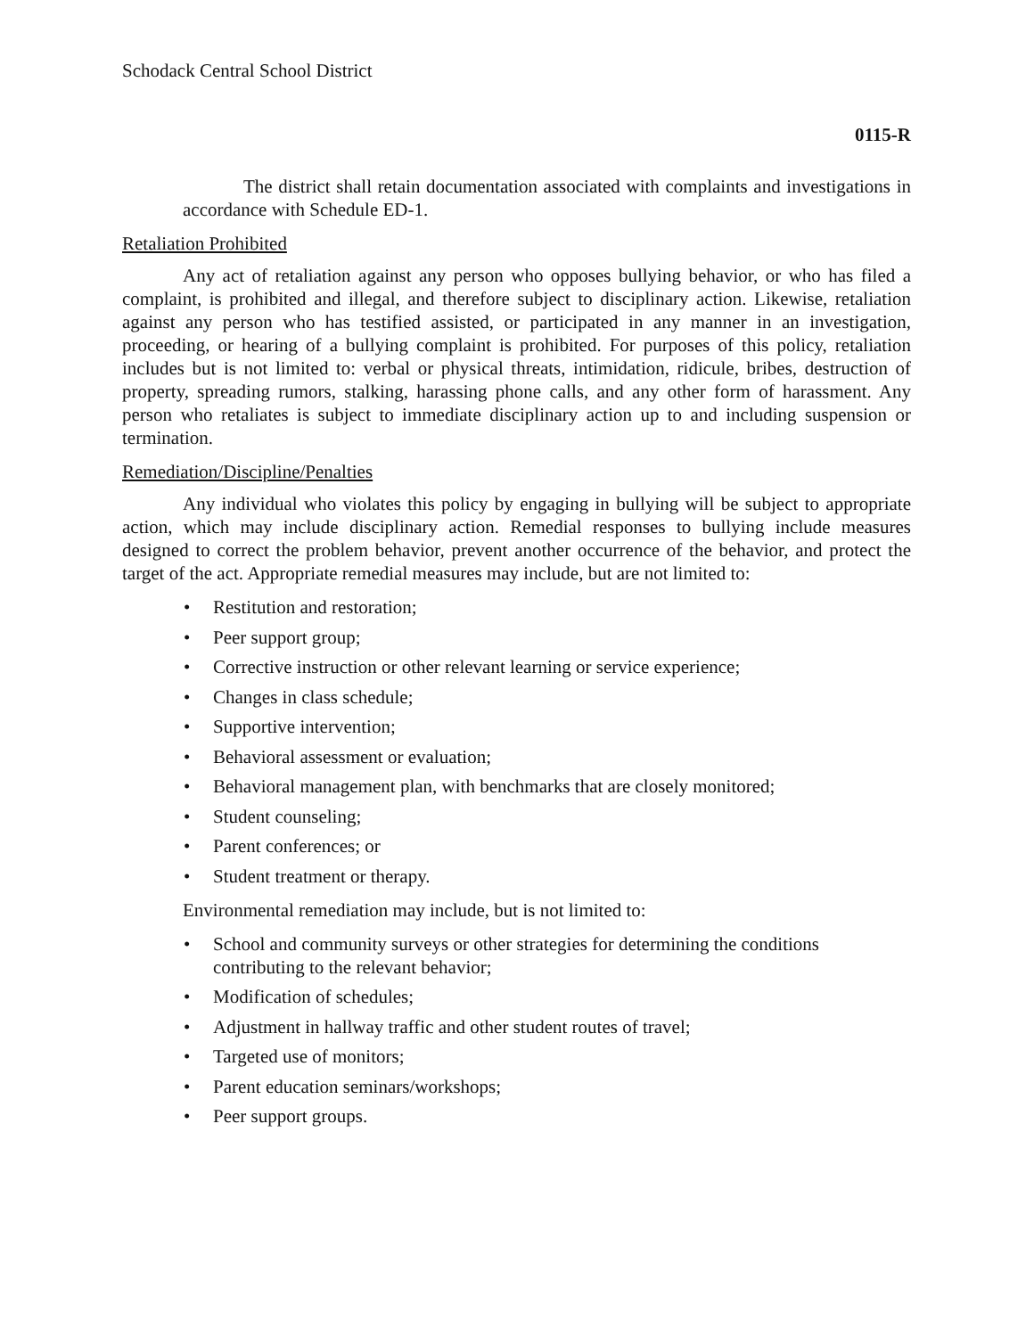Schodack Central School District
0115-R
The district shall retain documentation associated with complaints and investigations in accordance with Schedule ED-1.
Retaliation Prohibited
Any act of retaliation against any person who opposes bullying behavior, or who has filed a complaint, is prohibited and illegal, and therefore subject to disciplinary action. Likewise, retaliation against any person who has testified assisted, or participated in any manner in an investigation, proceeding, or hearing of a bullying complaint is prohibited. For purposes of this policy, retaliation includes but is not limited to: verbal or physical threats, intimidation, ridicule, bribes, destruction of property, spreading rumors, stalking, harassing phone calls, and any other form of harassment. Any person who retaliates is subject to immediate disciplinary action up to and including suspension or termination.
Remediation/Discipline/Penalties
Any individual who violates this policy by engaging in bullying will be subject to appropriate action, which may include disciplinary action. Remedial responses to bullying include measures designed to correct the problem behavior, prevent another occurrence of the behavior, and protect the target of the act. Appropriate remedial measures may include, but are not limited to:
• Restitution and restoration;
• Peer support group;
• Corrective instruction or other relevant learning or service experience;
• Changes in class schedule;
• Supportive intervention;
• Behavioral assessment or evaluation;
• Behavioral management plan, with benchmarks that are closely monitored;
• Student counseling;
• Parent conferences; or
• Student treatment or therapy.
Environmental remediation may include, but is not limited to:
• School and community surveys or other strategies for determining the conditions contributing to the relevant behavior;
• Modification of schedules;
• Adjustment in hallway traffic and other student routes of travel;
• Targeted use of monitors;
• Parent education seminars/workshops;
• Peer support groups.